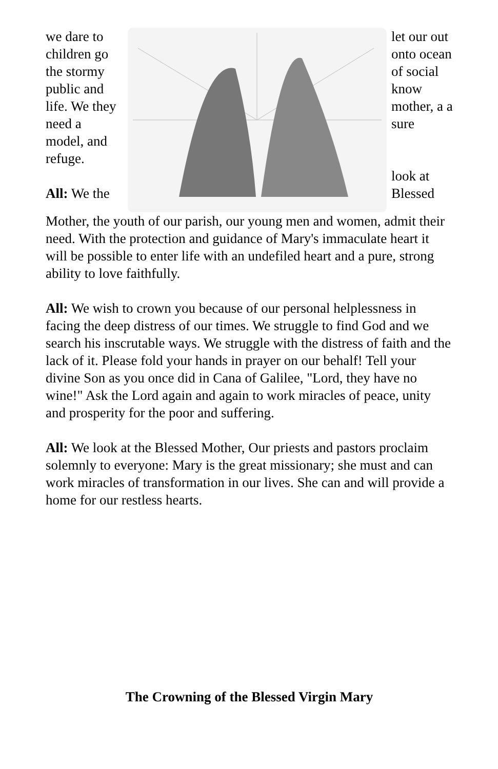we dare to children go the stormy public and life. We they need a model, and refuge.
All: We the
let our out onto ocean of social know mother, a a sure
look at Blessed
Mother, the youth of our parish, our young men and women, admit their need. With the protection and guidance of Mary's immaculate heart it will be possible to enter life with an undefiled heart and a pure, strong ability to love faithfully.
All: We wish to crown you because of our personal helplessness in facing the deep distress of our times. We struggle to find God and we search his inscrutable ways. We struggle with the distress of faith and the lack of it. Please fold your hands in prayer on our behalf! Tell your divine Son as you once did in Cana of Galilee, "Lord, they have no wine!" Ask the Lord again and again to work miracles of peace, unity and prosperity for the poor and suffering.
All: We look at the Blessed Mother, Our priests and pastors proclaim solemnly to everyone: Mary is the great missionary; she must and can work miracles of transformation in our lives. She can and will provide a home for our restless hearts.
The Crowning of the Blessed Virgin Mary